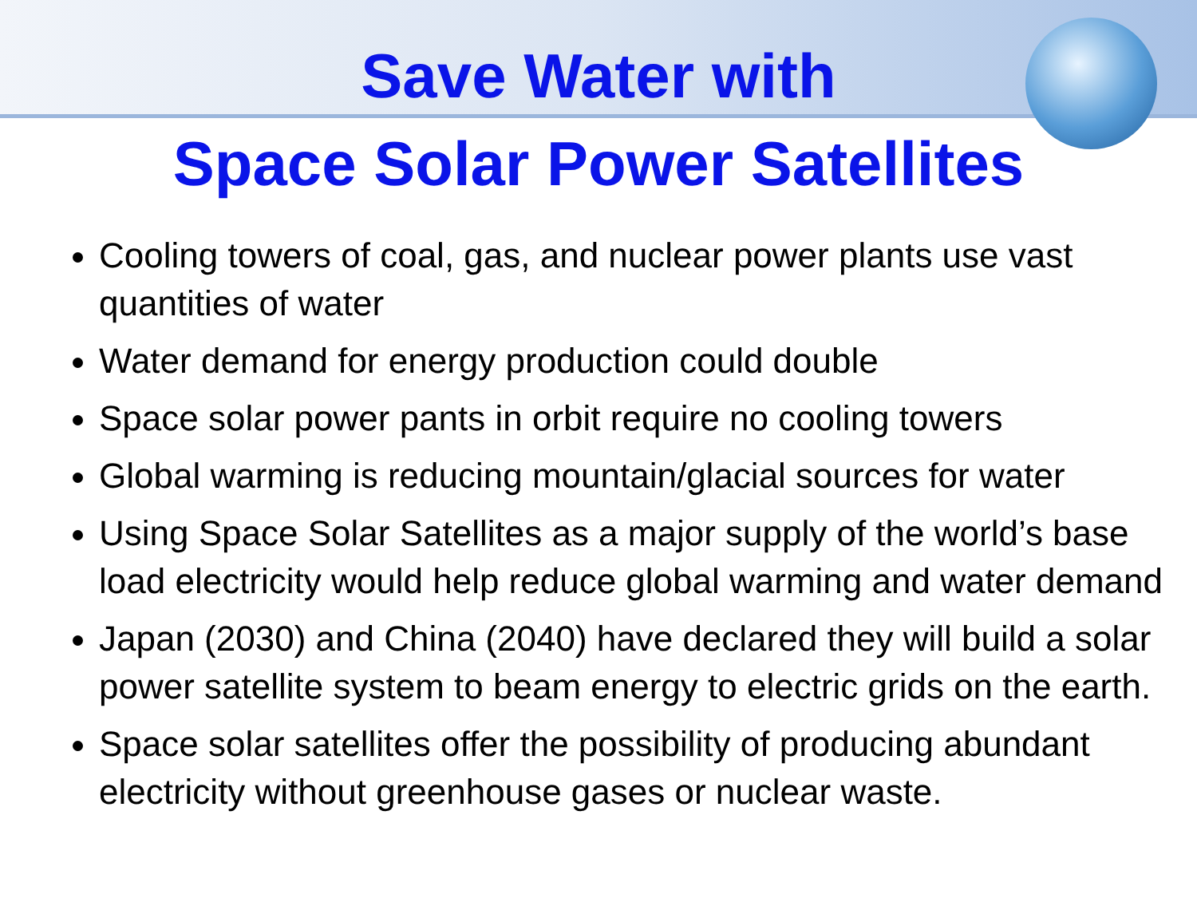Save Water with
Space Solar Power Satellites
Cooling towers of coal, gas, and nuclear power plants use vast quantities of water
Water demand for energy production could double
Space solar power pants in orbit require no cooling towers
Global warming is reducing mountain/glacial sources for water
Using Space Solar Satellites as a major supply of the world’s base load electricity would help reduce global warming and water demand
Japan (2030) and China (2040) have declared they will build a solar power satellite system to beam energy to electric grids on the earth.
Space solar satellites offer the possibility of producing abundant electricity without greenhouse gases or nuclear waste.